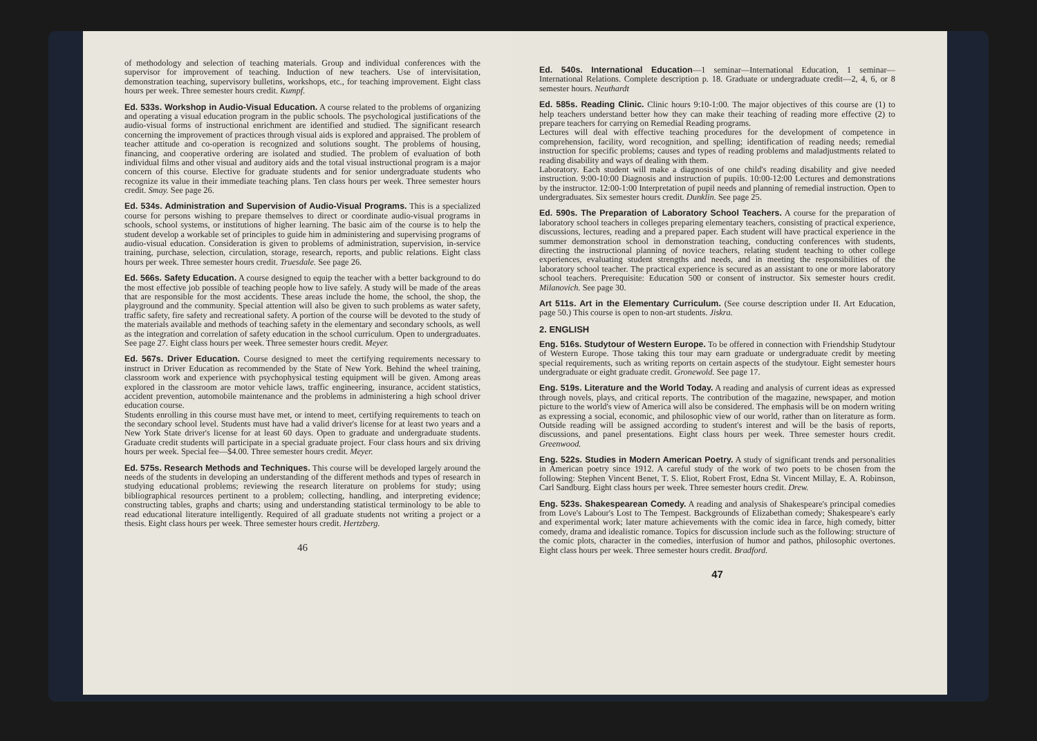of methodology and selection of teaching materials. Group and individual conferences with the supervisor for improvement of teaching. Induction of new teachers. Use of intervisitation, demonstration teaching, supervisory bulletins, workshops, etc., for teaching improvement. Eight class hours per week. Three semester hours credit. Kumpf.
Ed. 533s. Workshop in Audio-Visual Education. A course related to the problems of organizing and operating a visual education program in the public schools. The psychological justifications of the audio-visual forms of instructional enrichment are identified and studied. The significant research concerning the improvement of practices through visual aids is explored and appraised. The problem of teacher attitude and co-operation is recognized and solutions sought. The problems of housing, financing, and cooperative ordering are isolated and studied. The problem of evaluation of both individual films and other visual and auditory aids and the total visual instructional program is a major concern of this course. Elective for graduate students and for senior undergraduate students who recognize its value in their immediate teaching plans. Ten class hours per week. Three semester hours credit. Smay. See page 26.
Ed. 534s. Administration and Supervision of Audio-Visual Programs. This is a specialized course for persons wishing to prepare themselves to direct or coordinate audio-visual programs in schools, school systems, or institutions of higher learning. The basic aim of the course is to help the student develop a workable set of principles to guide him in administering and supervising programs of audio-visual education. Consideration is given to problems of administration, supervision, in-service training, purchase, selection, circulation, storage, research, reports, and public relations. Eight class hours per week. Three semester hours credit. Truesdale. See page 26.
Ed. 566s. Safety Education. A course designed to equip the teacher with a better background to do the most effective job possible of teaching people how to live safely. A study will be made of the areas that are responsible for the most accidents. These areas include the home, the school, the shop, the playground and the community. Special attention will also be given to such problems as water safety, traffic safety, fire safety and recreational safety. A portion of the course will be devoted to the study of the materials available and methods of teaching safety in the elementary and secondary schools, as well as the integration and correlation of safety education in the school curriculum. Open to undergraduates. See page 27. Eight class hours per week. Three semester hours credit. Meyer.
Ed. 567s. Driver Education. Course designed to meet the certifying requirements necessary to instruct in Driver Education as recommended by the State of New York. Behind the wheel training, classroom work and experience with psychophysical testing equipment will be given. Among areas explored in the classroom are motor vehicle laws, traffic engineering, insurance, accident statistics, accident prevention, automobile maintenance and the problems in administering a high school driver education course.
Students enrolling in this course must have met, or intend to meet, certifying requirements to teach on the secondary school level. Students must have had a valid driver's license for at least two years and a New York State driver's license for at least 60 days. Open to graduate and undergraduate students. Graduate credit students will participate in a special graduate project. Four class hours and six driving hours per week. Special fee—$4.00. Three semester hours credit. Meyer.
Ed. 575s. Research Methods and Techniques. This course will be developed largely around the needs of the students in developing an understanding of the different methods and types of research in studying educational problems; reviewing the research literature on problems for study; using bibliographical resources pertinent to a problem; collecting, handling, and interpreting evidence; constructing tables, graphs and charts; using and understanding statistical terminology to be able to read educational literature intelligently. Required of all graduate students not writing a project or a thesis. Eight class hours per week. Three semester hours credit. Hertzberg.
46
Ed. 540s. International Education—1 seminar—International Education, 1 seminar—International Relations. Complete description p. 18. Graduate or undergraduate credit—2, 4, 6, or 8 semester hours. Neuthardt
Ed. 585s. Reading Clinic. Clinic hours 9:10-1:00. The major objectives of this course are (1) to help teachers understand better how they can make their teaching of reading more effective (2) to prepare teachers for carrying on Remedial Reading programs.
Lectures will deal with effective teaching procedures for the development of competence in comprehension, facility, word recognition, and spelling; identification of reading needs; remedial instruction for specific problems; causes and types of reading problems and maladjustments related to reading disability and ways of dealing with them.
Laboratory. Each student will make a diagnosis of one child's reading disability and give needed instruction. 9:00-10:00 Diagnosis and instruction of pupils. 10:00-12:00 Lectures and demonstrations by the instructor. 12:00-1:00 Interpretation of pupil needs and planning of remedial instruction. Open to undergraduates. Six semester hours credit. Dunklin. See page 25.
Ed. 590s. The Preparation of Laboratory School Teachers. A course for the preparation of laboratory school teachers in colleges preparing elementary teachers, consisting of practical experience, discussions, lectures, reading and a prepared paper. Each student will have practical experience in the summer demonstration school in demonstration teaching, conducting conferences with students, directing the instructional planning of novice teachers, relating student teaching to other college experiences, evaluating student strengths and needs, and in meeting the responsibilities of the laboratory school teacher. The practical experience is secured as an assistant to one or more laboratory school teachers. Prerequisite: Education 500 or consent of instructor. Six semester hours credit. Milanovich. See page 30.
Art 511s. Art in the Elementary Curriculum. (See course description under II. Art Education, page 50.) This course is open to non-art students. Jiskra.
2. ENGLISH
Eng. 516s. Studytour of Western Europe. To be offered in connection with Friendship Studytour of Western Europe. Those taking this tour may earn graduate or undergraduate credit by meeting special requirements, such as writing reports on certain aspects of the studytour. Eight semester hours undergraduate or eight graduate credit. Gronewold. See page 17.
Eng. 519s. Literature and the World Today. A reading and analysis of current ideas as expressed through novels, plays, and critical reports. The contribution of the magazine, newspaper, and motion picture to the world's view of America will also be considered. The emphasis will be on modern writing as expressing a social, economic, and philosophic view of our world, rather than on literature as form. Outside reading will be assigned according to student's interest and will be the basis of reports, discussions, and panel presentations. Eight class hours per week. Three semester hours credit. Greenwood.
Eng. 522s. Studies in Modern American Poetry. A study of significant trends and personalities in American poetry since 1912. A careful study of the work of two poets to be chosen from the following: Stephen Vincent Benet, T. S. Eliot, Robert Frost, Edna St. Vincent Millay, E. A. Robinson, Carl Sandburg. Eight class hours per week. Three semester hours credit. Drew.
Eng. 523s. Shakespearean Comedy. A reading and analysis of Shakespeare's principal comedies from Love's Labour's Lost to The Tempest. Backgrounds of Elizabethan comedy; Shakespeare's early and experimental work; later mature achievements with the comic idea in farce, high comedy, bitter comedy, drama and idealistic romance. Topics for discussion include such as the following: structure of the comic plots, character in the comedies, interfusion of humor and pathos, philosophic overtones. Eight class hours per week. Three semester hours credit. Bradford.
47